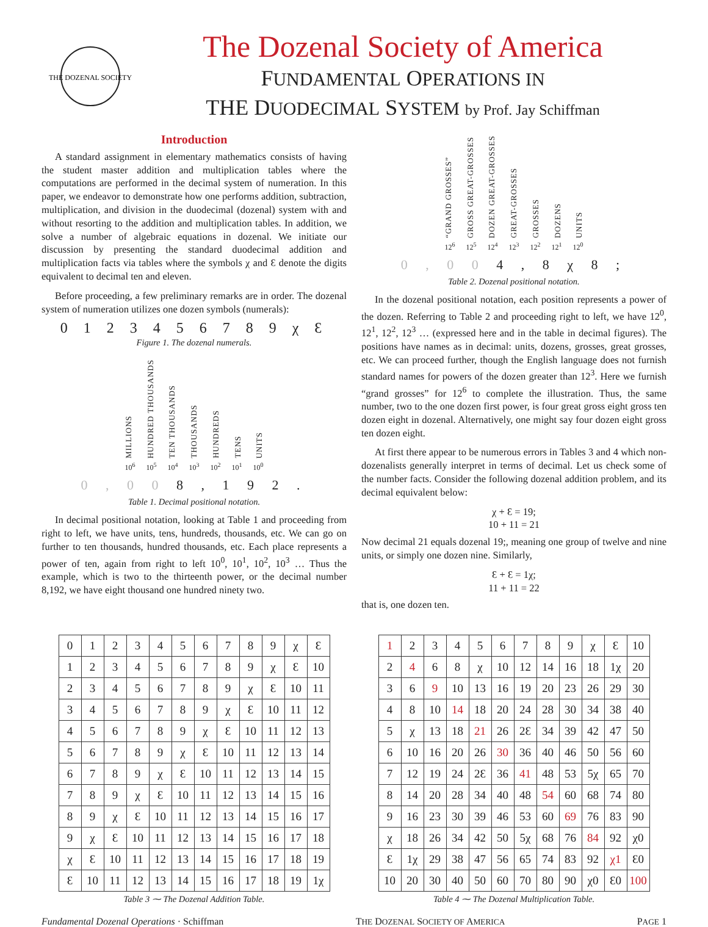THE DOZENAL SOCIETY
The Dozenal Society of America
FUNDAMENTAL OPERATIONS IN
THE DUODECIMAL SYSTEM by Prof. Jay Schiffman
Introduction
A standard assignment in elementary mathematics consists of having the student master addition and multiplication tables where the computations are performed in the decimal system of numeration. In this paper, we endeavor to demonstrate how one performs addition, subtraction, multiplication, and division in the duodecimal (dozenal) system with and without resorting to the addition and multiplication tables. In addition, we solve a number of algebraic equations in dozenal. We initiate our discussion by presenting the standard duodecimal addition and multiplication facts via tables where the symbols χ and Ɛ denote the digits equivalent to decimal ten and eleven.
Before proceeding, a few preliminary remarks are in order. The dozenal system of numeration utilizes one dozen symbols (numerals):
0 1 2 3 4 5 6 7 8 9 χ Ɛ
Figure 1. The dozenal numerals.
MILLIONS
HUNDRED THOUSANDS
TEN THOUSANDS
THOUSANDS
HUNDREDS
TENS
UNITS
10<sup>6</sup> 10<sup>5</sup> 10<sup>4</sup> 10<sup>3</sup> 10<sup>2</sup> 10<sup>1</sup> 10<sup>0</sup>
0 , 0 0 8 , 1 9 2 .
Table 1. Decimal positional notation.
In decimal positional notation, looking at Table 1 and proceeding from right to left, we have units, tens, hundreds, thousands, etc. We can go on further to ten thousands, hundred thousands, etc. Each place represents a power of ten, again from right to left 10<sup>0</sup>, 10<sup>1</sup>, 10<sup>2</sup>, 10<sup>3</sup> … Thus the example, which is two to the thirteenth power, or the decimal number 8,192, we have eight thousand one hundred ninety two.
“GRAND GROSSES”
GROSS GREAT-GROSSES
DOZEN GREAT-GROSSES
GREAT-GROSSES
GROSSES
DOZENS
UNITS
12<sup>6</sup> 12<sup>5</sup> 12<sup>4</sup> 12<sup>3</sup> 12<sup>2</sup> 12<sup>1</sup> 12<sup>0</sup>
0 , 0 0 4 , 8 χ 8 ;
Table 2. Dozenal positional notation.
In the dozenal positional notation, each position represents a power of the dozen. Referring to Table 2 and proceeding right to left, we have 12<sup>0</sup>, 12<sup>1</sup>, 12<sup>2</sup>, 12<sup>3</sup> … (expressed here and in the table in decimal figures). The positions have names as in decimal: units, dozens, grosses, great grosses, etc. We can proceed further, though the English language does not furnish standard names for powers of the dozen greater than 12<sup>3</sup>. Here we furnish “grand grosses” for 12<sup>6</sup> to complete the illustration. Thus, the same number, two to the one dozen first power, is four great gross eight gross ten dozen eight in dozenal. Alternatively, one might say four dozen eight gross ten dozen eight.
At first there appear to be numerous errors in Tables 3 and 4 which non-dozenalists generally interpret in terms of decimal. Let us check some of the number facts. Consider the following dozenal addition problem, and its decimal equivalent below:
χ + Ɛ = 19;
10 + 11 = 21
Now decimal 21 equals dozenal 19;, meaning one group of twelve and nine units, or simply one dozen nine. Similarly,
Ɛ + Ɛ = 1χ;
11 + 11 = 22
that is, one dozen ten.
| 0 | 1 | 2 | 3 | 4 | 5 | 6 | 7 | 8 | 9 | χ | Ɛ |
| 1 | 2 | 3 | 4 | 5 | 6 | 7 | 8 | 9 | χ | Ɛ | 10 |
| 2 | 3 | 4 | 5 | 6 | 7 | 8 | 9 | χ | Ɛ | 10 | 11 |
| 3 | 4 | 5 | 6 | 7 | 8 | 9 | χ | Ɛ | 10 | 11 | 12 |
| 4 | 5 | 6 | 7 | 8 | 9 | χ | Ɛ | 10 | 11 | 12 | 13 |
| 5 | 6 | 7 | 8 | 9 | χ | Ɛ | 10 | 11 | 12 | 13 | 14 |
| 6 | 7 | 8 | 9 | χ | Ɛ | 10 | 11 | 12 | 13 | 14 | 15 |
| 7 | 8 | 9 | χ | Ɛ | 10 | 11 | 12 | 13 | 14 | 15 | 16 |
| 8 | 9 | χ | Ɛ | 10 | 11 | 12 | 13 | 14 | 15 | 16 | 17 |
| 9 | χ | Ɛ | 10 | 11 | 12 | 13 | 14 | 15 | 16 | 17 | 18 |
| χ | Ɛ | 10 | 11 | 12 | 13 | 14 | 15 | 16 | 17 | 18 | 19 |
| Ɛ | 10 | 11 | 12 | 13 | 14 | 15 | 16 | 17 | 18 | 19 | 1χ |
Table 3 ⁓ The Dozenal Addition Table.
| 1 | 2 | 3 | 4 | 5 | 6 | 7 | 8 | 9 | χ | Ɛ | 10 |
| 2 | 4 | 6 | 8 | χ | 10 | 12 | 14 | 16 | 18 | 1χ | 20 |
| 3 | 6 | 9 | 10 | 13 | 16 | 19 | 20 | 23 | 26 | 29 | 30 |
| 4 | 8 | 10 | 14 | 18 | 20 | 24 | 28 | 30 | 34 | 38 | 40 |
| 5 | χ | 13 | 18 | 21 | 26 | 2Ɛ | 34 | 39 | 42 | 47 | 50 |
| 6 | 10 | 16 | 20 | 26 | 30 | 36 | 40 | 46 | 50 | 56 | 60 |
| 7 | 12 | 19 | 24 | 2Ɛ | 36 | 41 | 48 | 53 | 5χ | 65 | 70 |
| 8 | 14 | 20 | 28 | 34 | 40 | 48 | 54 | 60 | 68 | 74 | 80 |
| 9 | 16 | 23 | 30 | 39 | 46 | 53 | 60 | 69 | 76 | 83 | 90 |
| χ | 18 | 26 | 34 | 42 | 50 | 5χ | 68 | 76 | 84 | 92 | χ0 |
| Ɛ | 1χ | 29 | 38 | 47 | 56 | 65 | 74 | 83 | 92 | χ1 | Ɛ0 |
| 10 | 20 | 30 | 40 | 50 | 60 | 70 | 80 | 90 | χ0 | Ɛ0 | 100 |
Table 4 ⁓ The Dozenal Multiplication Table.
Fundamental Dozenal Operations · Schiffman THE DOZENAL SOCIETY OF AMERICA PAGE 1